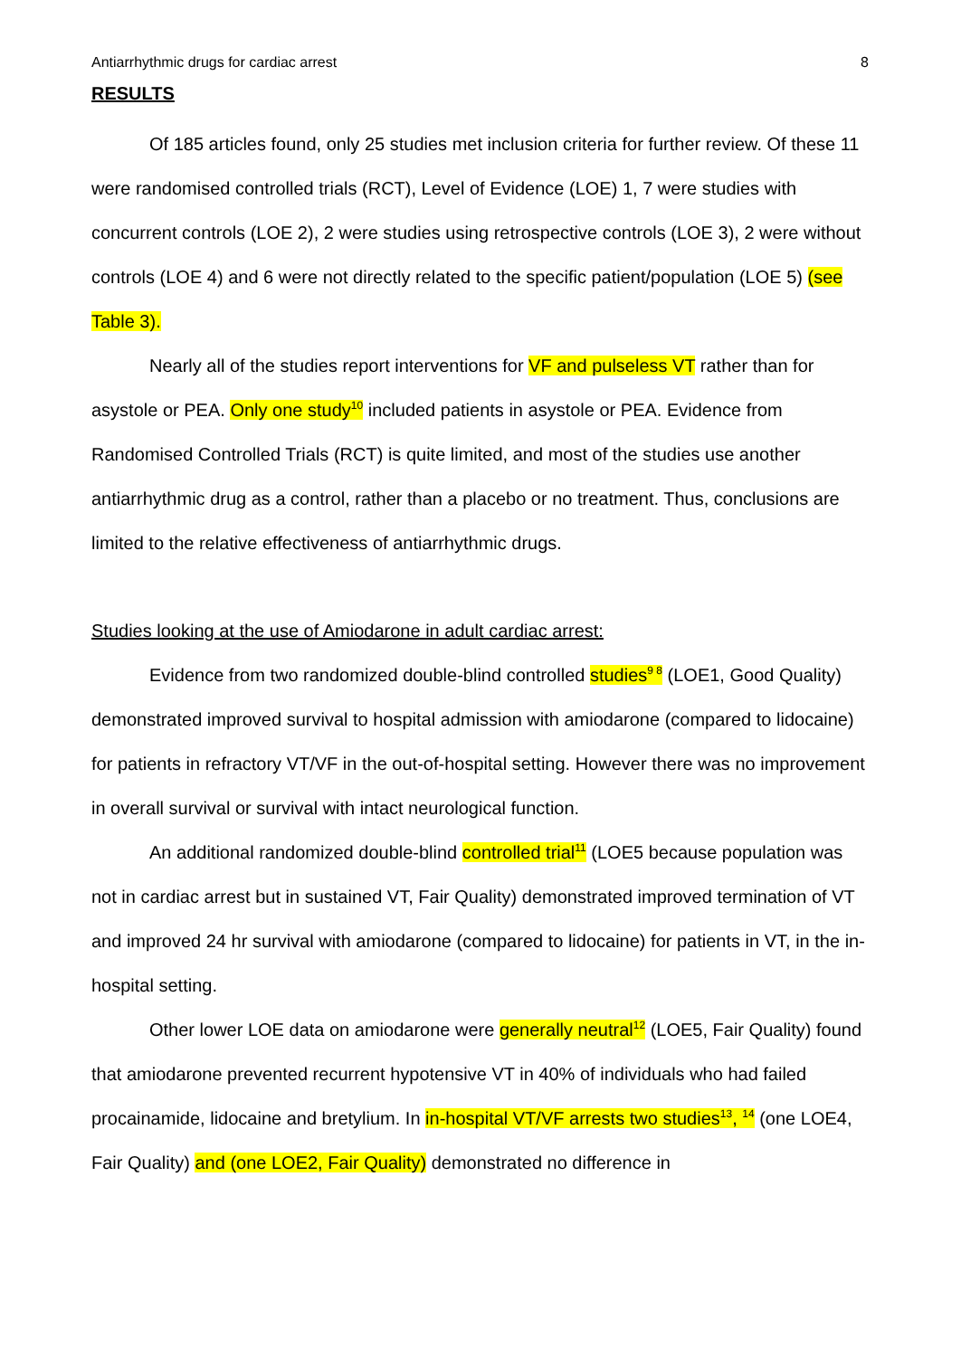Antiarrhythmic drugs for cardiac arrest 8
RESULTS
Of 185 articles found, only 25 studies met inclusion criteria for further review. Of these 11 were randomised controlled trials (RCT), Level of Evidence (LOE) 1, 7 were studies with concurrent controls (LOE 2), 2 were studies using retrospective controls (LOE 3), 2 were without controls (LOE 4) and 6 were not directly related to the specific patient/population (LOE 5) (see Table 3).
Nearly all of the studies report interventions for VF and pulseless VT rather than for asystole or PEA. Only one study<sup>10</sup> included patients in asystole or PEA. Evidence from Randomised Controlled Trials (RCT) is quite limited, and most of the studies use another antiarrhythmic drug as a control, rather than a placebo or no treatment. Thus, conclusions are limited to the relative effectiveness of antiarrhythmic drugs.
Studies looking at the use of Amiodarone in adult cardiac arrest:
Evidence from two randomized double-blind controlled studies<sup>9 8</sup> (LOE1, Good Quality) demonstrated improved survival to hospital admission with amiodarone (compared to lidocaine) for patients in refractory VT/VF in the out-of-hospital setting. However there was no improvement in overall survival or survival with intact neurological function.
An additional randomized double-blind controlled trial<sup>11</sup> (LOE5 because population was not in cardiac arrest but in sustained VT, Fair Quality) demonstrated improved termination of VT and improved 24 hr survival with amiodarone (compared to lidocaine) for patients in VT, in the in-hospital setting.
Other lower LOE data on amiodarone were generally neutral<sup>12</sup> (LOE5, Fair Quality) found that amiodarone prevented recurrent hypotensive VT in 40% of individuals who had failed procainamide, lidocaine and bretylium. In in-hospital VT/VF arrests two studies<sup>13</sup>, <sup>14</sup> (one LOE4, Fair Quality) and (one LOE2, Fair Quality) demonstrated no difference in